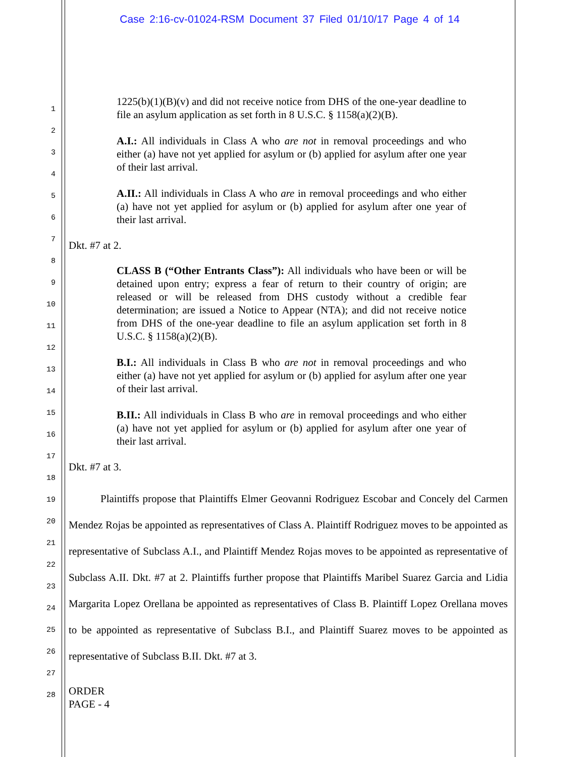Case 2:16-cv-01024-RSM Document 37 Filed 01/10/17 Page 4 of 14
1
2
3
4
5
6
7
8
9
10
11
12
13
14
15
16
17
18
19
20
21
22
23
24
25
26
27
28
1225(b)(1)(B)(v) and did not receive notice from DHS of the one-year deadline to file an asylum application as set forth in 8 U.S.C. § 1158(a)(2)(B).
A.I.: All individuals in Class A who are not in removal proceedings and who either (a) have not yet applied for asylum or (b) applied for asylum after one year of their last arrival.
A.II.: All individuals in Class A who are in removal proceedings and who either (a) have not yet applied for asylum or (b) applied for asylum after one year of their last arrival.
Dkt. #7 at 2.
CLASS B (“Other Entrants Class”): All individuals who have been or will be detained upon entry; express a fear of return to their country of origin; are released or will be released from DHS custody without a credible fear determination; are issued a Notice to Appear (NTA); and did not receive notice from DHS of the one-year deadline to file an asylum application set forth in 8 U.S.C. § 1158(a)(2)(B).
B.I.: All individuals in Class B who are not in removal proceedings and who either (a) have not yet applied for asylum or (b) applied for asylum after one year of their last arrival.
B.II.: All individuals in Class B who are in removal proceedings and who either (a) have not yet applied for asylum or (b) applied for asylum after one year of their last arrival.
Dkt. #7 at 3.
   Plaintiffs propose that Plaintiffs Elmer Geovanni Rodriguez Escobar and Concely del Carmen Mendez Rojas be appointed as representatives of Class A. Plaintiff Rodriguez moves to be appointed as representative of Subclass A.I., and Plaintiff Mendez Rojas moves to be appointed as representative of Subclass A.II. Dkt. #7 at 2. Plaintiffs further propose that Plaintiffs Maribel Suarez Garcia and Lidia Margarita Lopez Orellana be appointed as representatives of Class B. Plaintiff Lopez Orellana moves to be appointed as representative of Subclass B.I., and Plaintiff Suarez moves to be appointed as representative of Subclass B.II. Dkt. #7 at 3.
ORDER
PAGE - 4